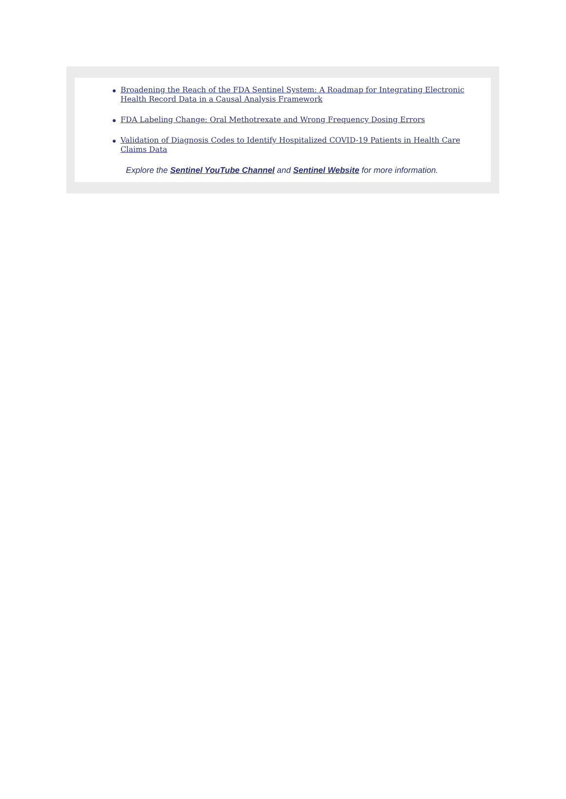Broadening the Reach of the FDA Sentinel System: A Roadmap for Integrating Electronic Health Record Data in a Causal Analysis Framework
FDA Labeling Change: Oral Methotrexate and Wrong Frequency Dosing Errors
Validation of Diagnosis Codes to Identify Hospitalized COVID-19 Patients in Health Care Claims Data
Explore the Sentinel YouTube Channel and Sentinel Website for more information.